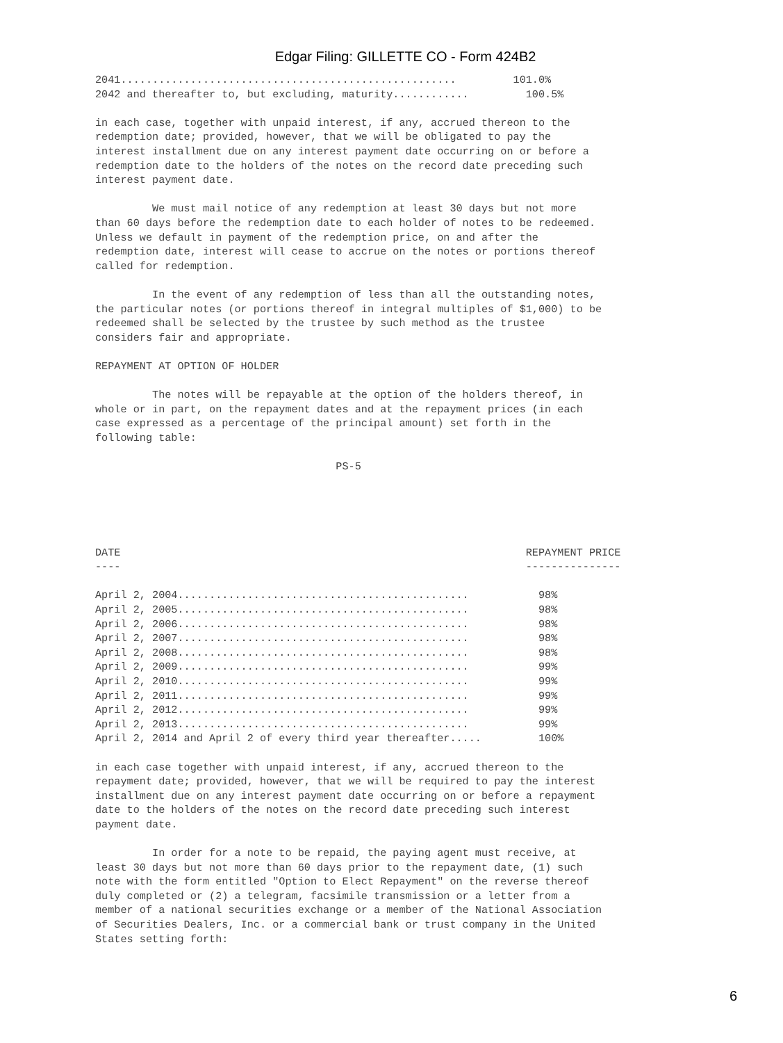Edgar Filing: GILLETTE CO - Form 424B2
2041.....................................................         101.0%
2042 and thereafter to, but excluding, maturity............         100.5%

in each case, together with unpaid interest, if any, accrued thereon to the
redemption date; provided, however, that we will be obligated to pay the
interest installment due on any interest payment date occurring on or before a
redemption date to the holders of the notes on the record date preceding such
interest payment date.

         We must mail notice of any redemption at least 30 days but not more
than 60 days before the redemption date to each holder of notes to be redeemed.
Unless we default in payment of the redemption price, on and after the
redemption date, interest will cease to accrue on the notes or portions thereof
called for redemption.

         In the event of any redemption of less than all the outstanding notes,
the particular notes (or portions thereof in integral multiples of $1,000) to be
redeemed shall be selected by the trustee by such method as the trustee
considers fair and appropriate.

REPAYMENT AT OPTION OF HOLDER

         The notes will be repayable at the option of the holders thereof, in
whole or in part, on the repayment dates and at the repayment prices (in each
case expressed as a percentage of the principal amount) set forth in the
following table:

                                      PS-5





DATE                                                                REPAYMENT PRICE
----                                                                ---------------

April 2, 2004..............................................           98%
April 2, 2005..............................................           98%
April 2, 2006..............................................           98%
April 2, 2007..............................................           98%
April 2, 2008..............................................           98%
April 2, 2009..............................................           99%
April 2, 2010..............................................           99%
April 2, 2011..............................................           99%
April 2, 2012..............................................           99%
April 2, 2013..............................................           99%
April 2, 2014 and April 2 of every third year thereafter.....         100%

in each case together with unpaid interest, if any, accrued thereon to the
repayment date; provided, however, that we will be required to pay the interest
installment due on any interest payment date occurring on or before a repayment
date to the holders of the notes on the record date preceding such interest
payment date.

         In order for a note to be repaid, the paying agent must receive, at
least 30 days but not more than 60 days prior to the repayment date, (1) such
note with the form entitled "Option to Elect Repayment" on the reverse thereof
duly completed or (2) a telegram, facsimile transmission or a letter from a
member of a national securities exchange or a member of the National Association
of Securities Dealers, Inc. or a commercial bank or trust company in the United
States setting forth:
6